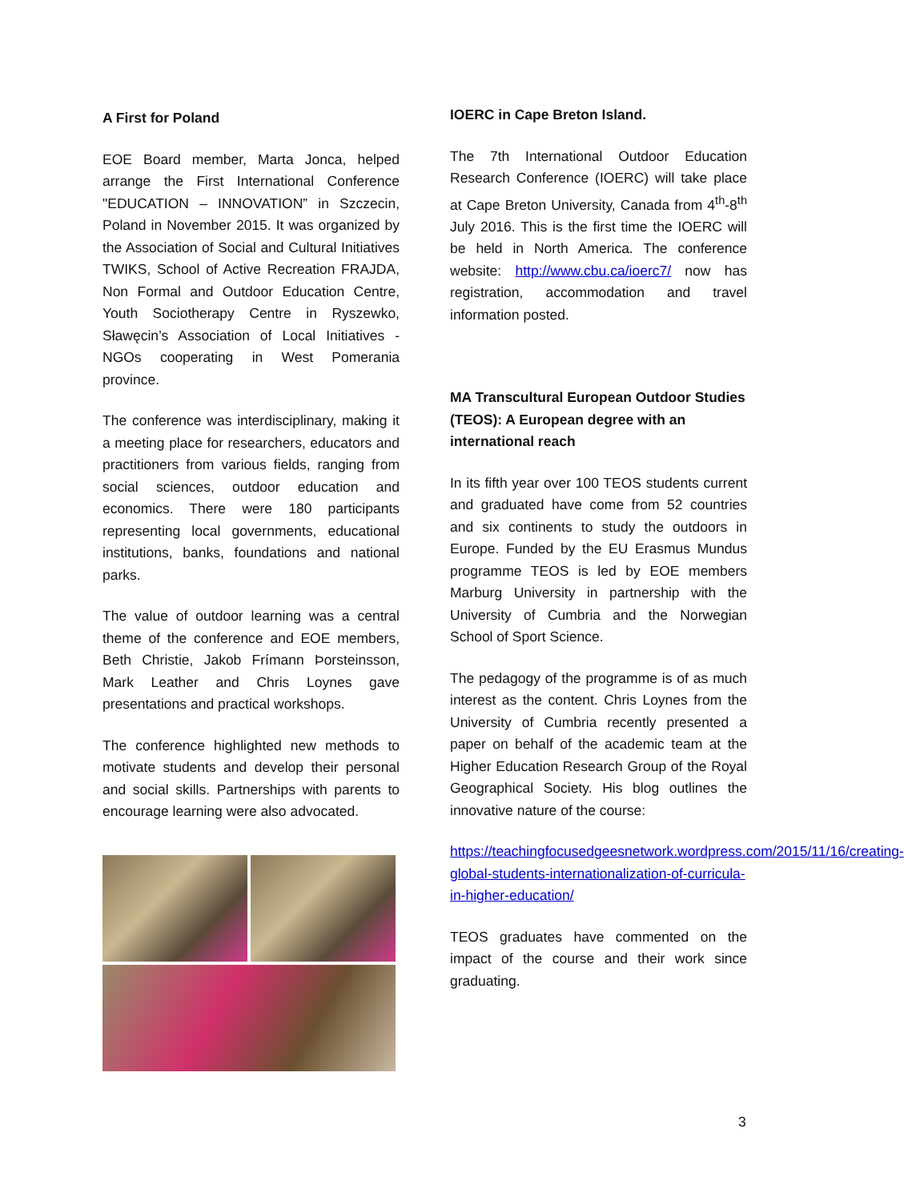A First for Poland
EOE Board member, Marta Jonca, helped arrange the First International Conference "EDUCATION – INNOVATION” in Szczecin, Poland in November 2015. It was organized by the Association of Social and Cultural Initiatives TWIKS, School of Active Recreation FRAJDA, Non Formal and Outdoor Education Centre, Youth Sociotherapy Centre in Ryszewko, Sławęcin’s Association of Local Initiatives - NGOs cooperating in West Pomerania province.
The conference was interdisciplinary, making it a meeting place for researchers, educators and practitioners from various fields, ranging from social sciences, outdoor education and economics. There were 180 participants representing local governments, educational institutions, banks, foundations and national parks.
The value of outdoor learning was a central theme of the conference and EOE members, Beth Christie, Jakob Frímann Þorsteinsson, Mark Leather and Chris Loynes gave presentations and practical workshops.
The conference highlighted new methods to motivate students and develop their personal and social skills. Partnerships with parents to encourage learning were also advocated.
IOERC in Cape Breton Island.
The 7th International Outdoor Education Research Conference (IOERC) will take place at Cape Breton University, Canada from 4<sup>th</sup>-8<sup>th</sup> July 2016. This is the first time the IOERC will be held in North America. The conference website: http://www.cbu.ca/ioerc7/ now has registration, accommodation and travel information posted.
MA Transcultural European Outdoor Studies (TEOS): A European degree with an international reach
In its fifth year over 100 TEOS students current and graduated have come from 52 countries and six continents to study the outdoors in Europe. Funded by the EU Erasmus Mundus programme TEOS is led by EOE members Marburg University in partnership with the University of Cumbria and the Norwegian School of Sport Science.
The pedagogy of the programme is of as much interest as the content. Chris Loynes from the University of Cumbria recently presented a paper on behalf of the academic team at the Higher Education Research Group of the Royal Geographical Society. His blog outlines the innovative nature of the course:
https://teachingfocusedgeesnetwork.wordpress.com/2015/11/16/creating-global-students-internationalization-of-curricula-in-higher-education/
TEOS graduates have commented on the impact of the course and their work since graduating.
3